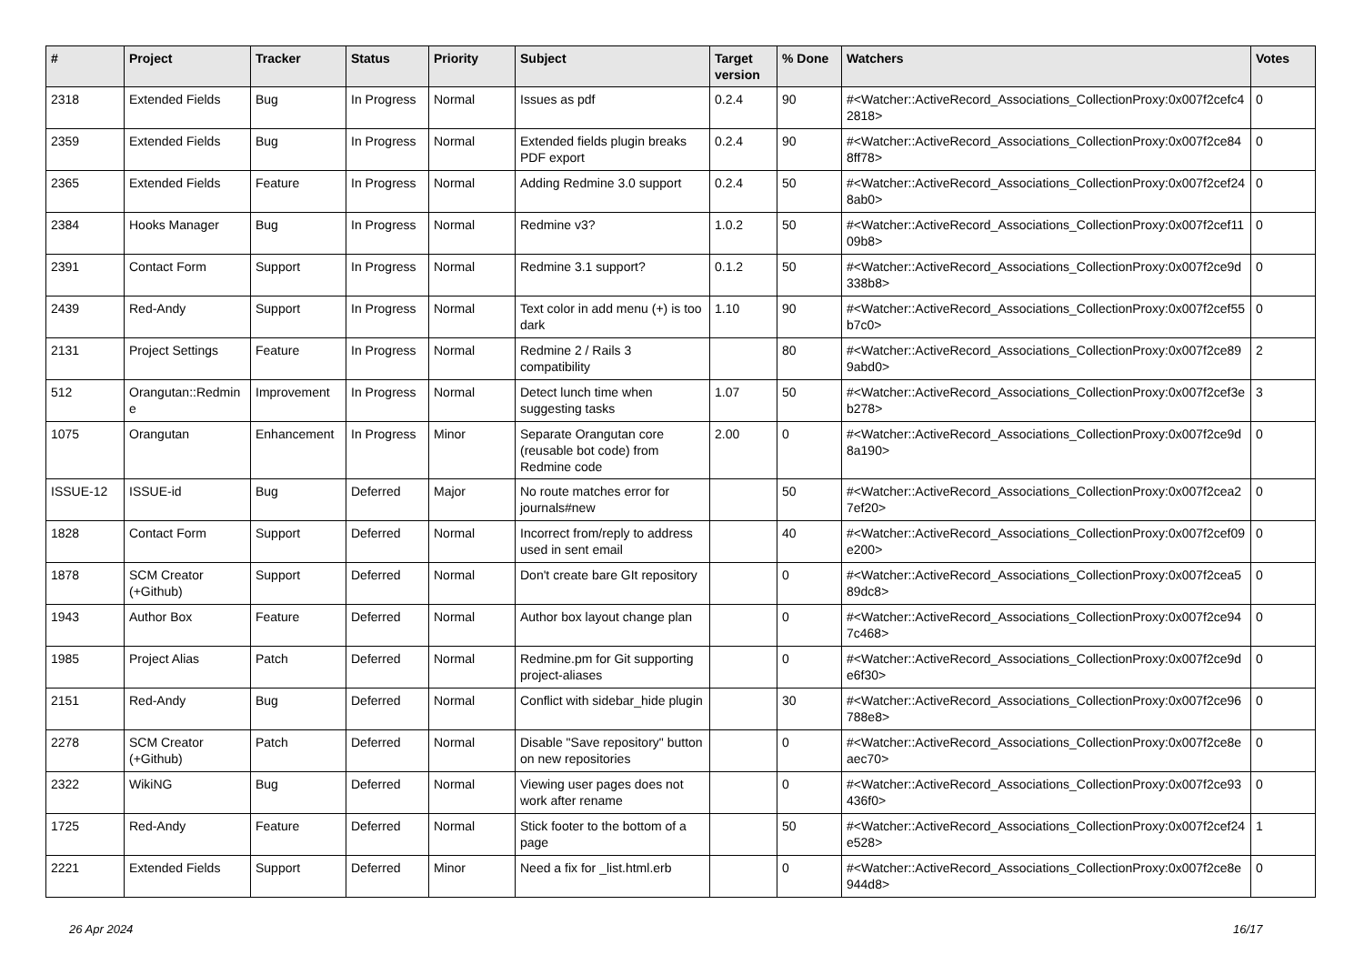| # | Project | Tracker | Status | Priority | Subject | Target version | % Done | Watchers | Votes |
| --- | --- | --- | --- | --- | --- | --- | --- | --- | --- |
| 2318 | Extended Fields | Bug | In Progress | Normal | Issues as pdf | 0.2.4 | 90 | #<Watcher::ActiveRecord_Associations_CollectionProxy:0x007f2cefc42818> | 0 |
| 2359 | Extended Fields | Bug | In Progress | Normal | Extended fields plugin breaks PDF export | 0.2.4 | 90 | #<Watcher::ActiveRecord_Associations_CollectionProxy:0x007f2ce848ff78> | 0 |
| 2365 | Extended Fields | Feature | In Progress | Normal | Adding Redmine 3.0 support | 0.2.4 | 50 | #<Watcher::ActiveRecord_Associations_CollectionProxy:0x007f2cef248ab0> | 0 |
| 2384 | Hooks Manager | Bug | In Progress | Normal | Redmine v3? | 1.0.2 | 50 | #<Watcher::ActiveRecord_Associations_CollectionProxy:0x007f2cef1109b8> | 0 |
| 2391 | Contact Form | Support | In Progress | Normal | Redmine 3.1 support? | 0.1.2 | 50 | #<Watcher::ActiveRecord_Associations_CollectionProxy:0x007f2ce9d338b8> | 0 |
| 2439 | Red-Andy | Support | In Progress | Normal | Text color in add menu (+) is too dark | 1.10 | 90 | #<Watcher::ActiveRecord_Associations_CollectionProxy:0x007f2cef55b7c0> | 0 |
| 2131 | Project Settings | Feature | In Progress | Normal | Redmine 2 / Rails 3 compatibility | | 80 | #<Watcher::ActiveRecord_Associations_CollectionProxy:0x007f2ce899abd0> | 2 |
| 512 | Orangutan::Redmine | Improvement | In Progress | Normal | Detect lunch time when suggesting tasks | 1.07 | 50 | #<Watcher::ActiveRecord_Associations_CollectionProxy:0x007f2cef3eb278> | 3 |
| 1075 | Orangutan | Enhancement | In Progress | Minor | Separate Orangutan core (reusable bot code) from Redmine code | 2.00 | 0 | #<Watcher::ActiveRecord_Associations_CollectionProxy:0x007f2ce9d8a190> | 0 |
| ISSUE-12 | ISSUE-id | Bug | Deferred | Major | No route matches error for journals#new | | 50 | #<Watcher::ActiveRecord_Associations_CollectionProxy:0x007f2cea27ef20> | 0 |
| 1828 | Contact Form | Support | Deferred | Normal | Incorrect from/reply to address used in sent email | | 40 | #<Watcher::ActiveRecord_Associations_CollectionProxy:0x007f2cef09e200> | 0 |
| 1878 | SCM Creator (+Github) | Support | Deferred | Normal | Don't create bare GIt repository | | 0 | #<Watcher::ActiveRecord_Associations_CollectionProxy:0x007f2cea589dc8> | 0 |
| 1943 | Author Box | Feature | Deferred | Normal | Author box layout change plan | | 0 | #<Watcher::ActiveRecord_Associations_CollectionProxy:0x007f2ce947c468> | 0 |
| 1985 | Project Alias | Patch | Deferred | Normal | Redmine.pm for Git supporting project-aliases | | 0 | #<Watcher::ActiveRecord_Associations_CollectionProxy:0x007f2ce9de6f30> | 0 |
| 2151 | Red-Andy | Bug | Deferred | Normal | Conflict with sidebar_hide plugin | | 30 | #<Watcher::ActiveRecord_Associations_CollectionProxy:0x007f2ce96788e8> | 0 |
| 2278 | SCM Creator (+Github) | Patch | Deferred | Normal | Disable "Save repository" button on new repositories | | 0 | #<Watcher::ActiveRecord_Associations_CollectionProxy:0x007f2ce8eaec70> | 0 |
| 2322 | WikiNG | Bug | Deferred | Normal | Viewing user pages does not work after rename | | 0 | #<Watcher::ActiveRecord_Associations_CollectionProxy:0x007f2ce93436f0> | 0 |
| 1725 | Red-Andy | Feature | Deferred | Normal | Stick footer to the bottom of a page | | 50 | #<Watcher::ActiveRecord_Associations_CollectionProxy:0x007f2cef24e528> | 1 |
| 2221 | Extended Fields | Support | Deferred | Minor | Need a fix for _list.html.erb | | 0 | #<Watcher::ActiveRecord_Associations_CollectionProxy:0x007f2ce8e944d8> | 0 |
26 Apr 2024 16/17